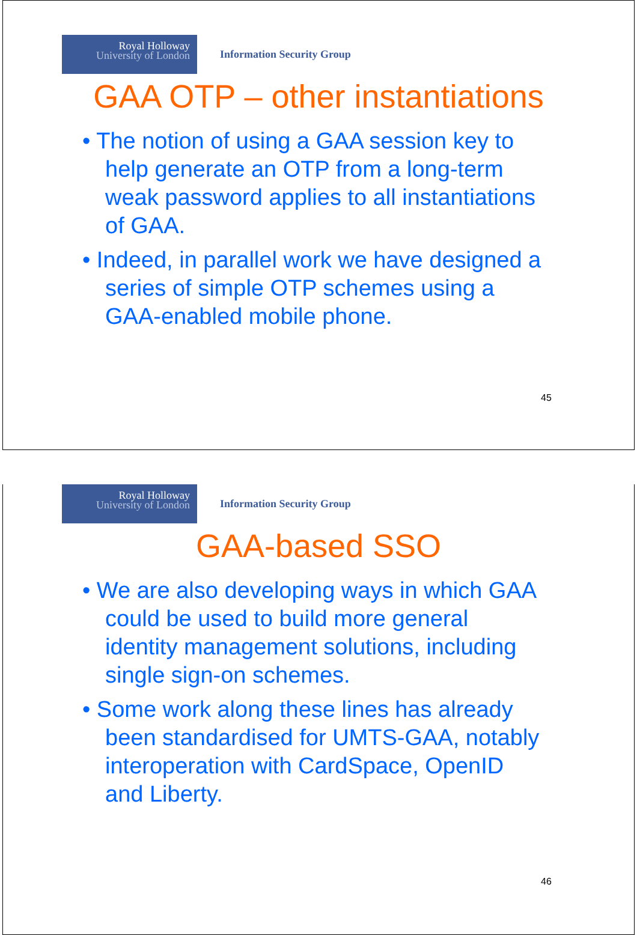Royal Holloway
University of London
Information Security Group
GAA OTP – other instantiations
• The notion of using a GAA session key to help generate an OTP from a long-term weak password applies to all instantiations of GAA.
• Indeed, in parallel work we have designed a series of simple OTP schemes using a GAA-enabled mobile phone.
45
Royal Holloway
University of London
Information Security Group
GAA-based SSO
• We are also developing ways in which GAA could be used to build more general identity management solutions, including single sign-on schemes.
• Some work along these lines has already been standardised for UMTS-GAA, notably interoperation with CardSpace, OpenID and Liberty.
46